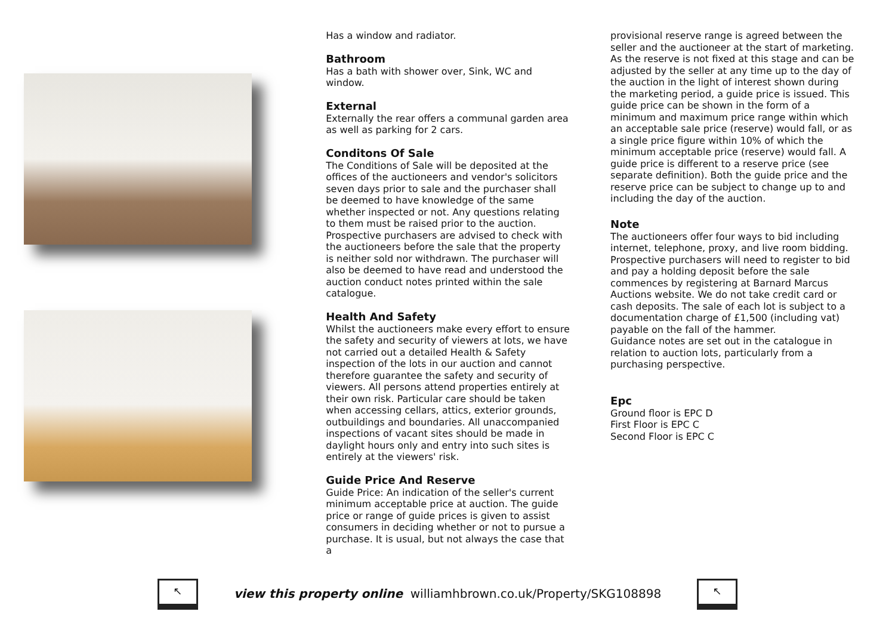Has a window and radiator.
Bathroom
Has a bath with shower over, Sink, WC and window.
External
Externally the rear offers a communal garden area as well as parking for 2 cars.
Conditons Of Sale
The Conditions of Sale will be deposited at the offices of the auctioneers and vendor's solicitors seven days prior to sale and the purchaser shall be deemed to have knowledge of the same whether inspected or not. Any questions relating to them must be raised prior to the auction. Prospective purchasers are advised to check with the auctioneers before the sale that the property is neither sold nor withdrawn. The purchaser will also be deemed to have read and understood the auction conduct notes printed within the sale catalogue.
Health And Safety
Whilst the auctioneers make every effort to ensure the safety and security of viewers at lots, we have not carried out a detailed Health & Safety inspection of the lots in our auction and cannot therefore guarantee the safety and security of viewers. All persons attend properties entirely at their own risk. Particular care should be taken when accessing cellars, attics, exterior grounds, outbuildings and boundaries. All unaccompanied inspections of vacant sites should be made in daylight hours only and entry into such sites is entirely at the viewers' risk.
Guide Price And Reserve
Guide Price: An indication of the seller's current minimum acceptable price at auction. The guide price or range of guide prices is given to assist consumers in deciding whether or not to pursue a purchase. It is usual, but not always the case that a
provisional reserve range is agreed between the seller and the auctioneer at the start of marketing. As the reserve is not fixed at this stage and can be adjusted by the seller at any time up to the day of the auction in the light of interest shown during the marketing period, a guide price is issued. This guide price can be shown in the form of a minimum and maximum price range within which an acceptable sale price (reserve) would fall, or as a single price figure within 10% of which the minimum acceptable price (reserve) would fall. A guide price is different to a reserve price (see separate definition). Both the guide price and the reserve price can be subject to change up to and including the day of the auction.
Note
The auctioneers offer four ways to bid including internet, telephone, proxy, and live room bidding. Prospective purchasers will need to register to bid and pay a holding deposit before the sale commences by registering at Barnard Marcus Auctions website. We do not take credit card or cash deposits. The sale of each lot is subject to a documentation charge of £1,500 (including vat) payable on the fall of the hammer.
Guidance notes are set out in the catalogue in relation to auction lots, particularly from a purchasing perspective.
Epc
Ground floor is EPC D
First Floor is EPC C
Second Floor is EPC C
↖
view this property online williamhbrown.co.uk/Property/SKG108898
↖